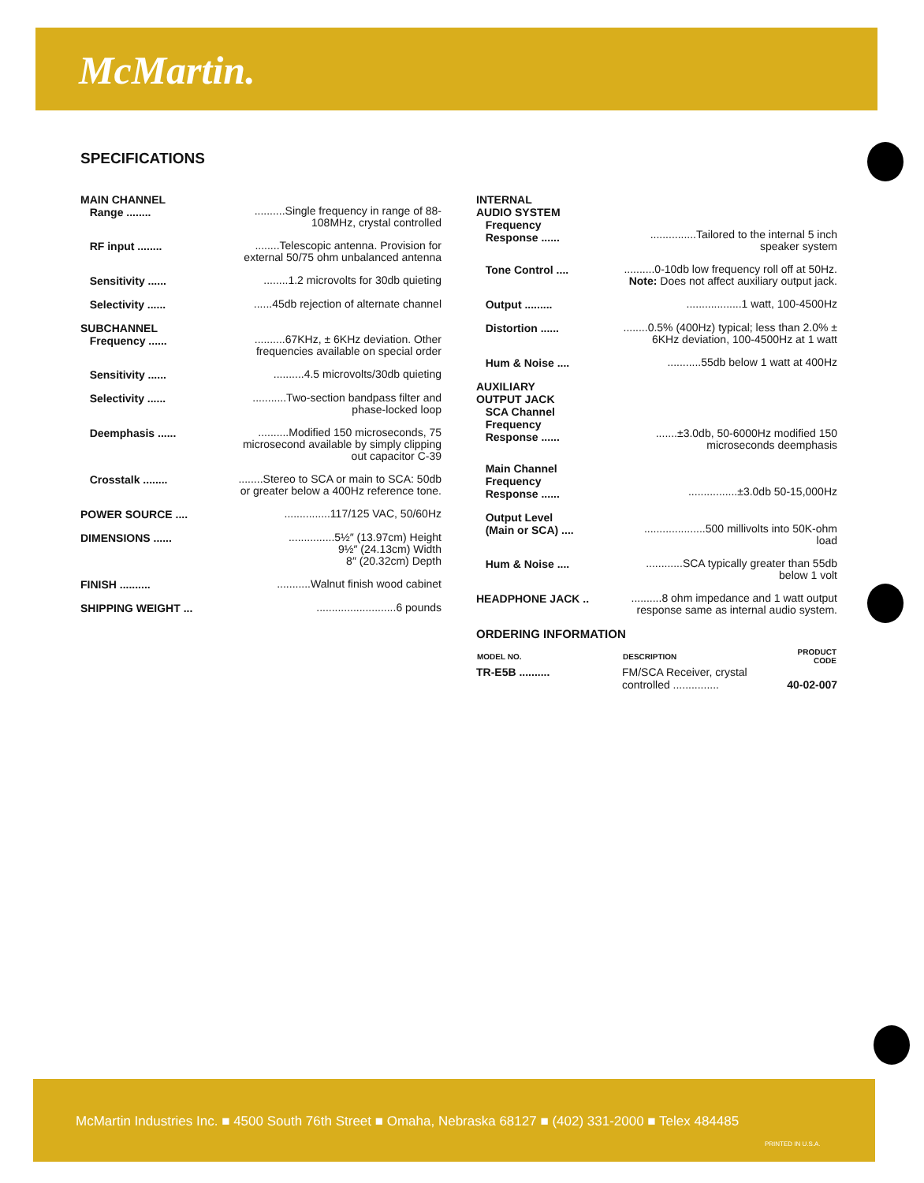McMartin.
SPECIFICATIONS
| MAIN CHANNEL Range ........ | ..........Single frequency in range of 88-108MHz, crystal controlled |
| RF input ........ | ........Telescopic antenna. Provision for external 50/75 ohm unbalanced antenna |
| Sensitivity ...... | ........1.2 microvolts for 30db quieting |
| Selectivity ...... | ......45db rejection of alternate channel |
| SUBCHANNEL Frequency ...... | ..........67KHz, ± 6KHz deviation. Other frequencies available on special order |
| Sensitivity ...... | ..........4.5 microvolts/30db quieting |
| Selectivity ...... | ...........Two-section bandpass filter and phase-locked loop |
| Deemphasis ...... | ..........Modified 150 microseconds, 75 microsecond available by simply clipping out capacitor C-39 |
| Crosstalk ........ | ........Stereo to SCA or main to SCA: 50db or greater below a 400Hz reference tone. |
| POWER SOURCE .... | ...............117/125 VAC, 50/60Hz |
| DIMENSIONS ...... | ...............5½″ (13.97cm) Height 9½″ (24.13cm) Width 8″ (20.32cm) Depth |
| FINISH .......... | ...........Walnut finish wood cabinet |
| SHIPPING WEIGHT ... | ..........................6 pounds |
| INTERNAL AUDIO SYSTEM Frequency Response ...... | ...............Tailored to the internal 5 inch speaker system |
| Tone Control .... | ..........0-10db low frequency roll off at 50Hz. Note: Does not affect auxiliary output jack. |
| Output ......... | ..................1 watt, 100-4500Hz |
| Distortion ...... | ........0.5% (400Hz) typical; less than 2.0% ± 6KHz deviation, 100-4500Hz at 1 watt |
| Hum & Noise .... | ...........55db below 1 watt at 400Hz |
| AUXILIARY OUTPUT JACK SCA Channel Frequency Response ...... | .......±3.0db, 50-6000Hz modified 150 microseconds deemphasis |
| Main Channel Frequency Response ...... | ................±3.0db 50-15,000Hz |
| Output Level (Main or SCA) .... | ....................500 millivolts into 50K-ohm load |
| Hum & Noise .... | ............SCA typically greater than 55db below 1 volt |
| HEADPHONE JACK .. | ..........8 ohm impedance and 1 watt output response same as internal audio system. |
ORDERING INFORMATION
| MODEL NO. | DESCRIPTION | PRODUCT CODE |
| --- | --- | --- |
| TR-E5B .......... | FM/SCA Receiver, crystal controlled ............... | 40-02-007 |
McMartin Industries Inc. ■ 4500 South 76th Street ■ Omaha, Nebraska 68127 ■ (402) 331-2000 ■ Telex 484485
PRINTED IN U.S.A.